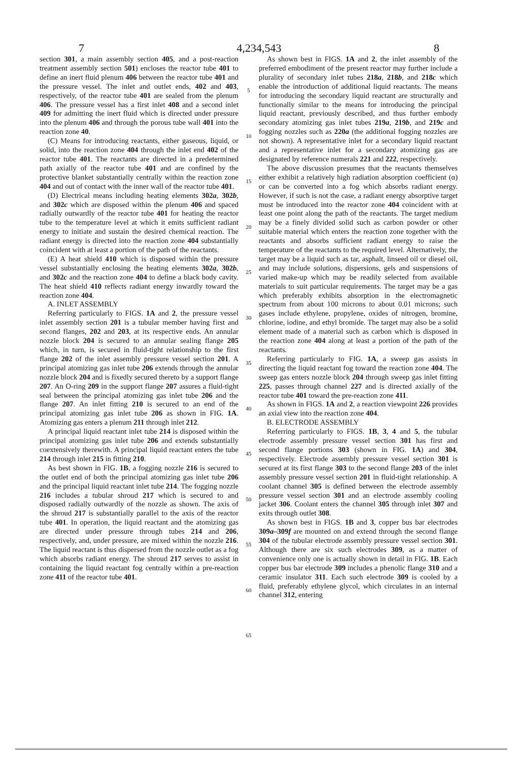7 4,234,543 8
section 301, a main assembly section 405, and a post-reaction treatment assembly section 501) encloses the reactor tube 401 to define an inert fluid plenum 406 between the reactor tube 401 and the pressure vessel. The inlet and outlet ends, 402 and 403, respectively, of the reactor tube 401 are sealed from the plenum 406. The pressure vessel has a first inlet 408 and a second inlet 409 for admitting the inert fluid which is directed under pressure into the plenum 406 and through the porous tube wall 401 into the reaction zone 40.
(C) Means for introducing reactants, either gaseous, liquid, or solid, into the reaction zone 404 through the inlet end 402 of the reactor tube 401. The reactants are directed in a predetermined path axially of the reactor tube 401 and are confined by the protective blanket substantially centrally within the reaction zone 404 and out of contact with the inner wall of the reactor tube 401.
(D) Electrical means including heating elements 302a, 302b, and 302c which are disposed within the plenum 406 and spaced radially outwardly of the reactor tube 401 for heating the reactor tube to the temperature level at which it emits sufficient radiant energy to initiate and sustain the desired chemical reaction. The radiant energy is directed into the reaction zone 404 substantially coincident with at least a portion of the path of the reactants.
(E) A heat shield 410 which is disposed within the pressure vessel substantially enclosing the heating elements 302a, 302b, and 302c and the reaction zone 404 to define a black body cavity. The heat shield 410 reflects radiant energy inwardly toward the reaction zone 404.
A. INLET ASSEMBLY
Referring particularly to FIGS. 1A and 2, the pressure vessel inlet assembly section 201 is a tubular member having first and second flanges, 202 and 203, at its respective ends. An annular nozzle block 204 is secured to an annular sealing flange 205 which, in turn, is secured in fluid-tight relationship to the first flange 202 of the inlet assembly pressure vessel section 201. A principal atomizing gas inlet tube 206 extends through the annular nozzle block 204 and is fixedly secured thereto by a support flange 207. An O-ring 209 in the support flange 207 assures a fluid-tight seal between the principal atomizing gas inlet tube 206 and the flange 207. An inlet fitting 210 is secured to an end of the principal atomizing gas inlet tube 206 as shown in FIG. 1A. Atomizing gas enters a plenum 211 through inlet 212.
A principal liquid reactant inlet tube 214 is disposed within the principal atomizing gas inlet tube 206 and extends substantially coextensively therewith. A principal liquid reactant enters the tube 214 through inlet 215 in fitting 210.
As best shown in FIG. 1B, a fogging nozzle 216 is secured to the outlet end of both the principal atomizing gas inlet tube 206 and the principal liquid reactant inlet tube 214. The fogging nozzle 216 includes a tubular shroud 217 which is secured to and disposed radially outwardly of the nozzle as shown. The axis of the shroud 217 is substantially parallel to the axis of the reactor tube 401. In operation, the liquid reactant and the atomizing gas are directed under pressure through tubes 214 and 206, respectively, and, under pressure, are mixed within the nozzle 216. The liquid reactant is thus dispersed from the nozzle outlet as a fog which absorbs radiant energy. The shroud 217 serves to assist in containing the liquid reactant fog centrally within a pre-reaction zone 411 of the reactor tube 401.
5
10
15
20
25
30
35
40
45
50
55
60
65
As shown best in FIGS. 1A and 2, the inlet assembly of the preferred embodiment of the present reactor may further include a plurality of secondary inlet tubes 218a, 218b, and 218c which enable the introduction of additional liquid reactants. The means for introducing the secondary liquid reactant are structurally and functionally similar to the means for introducing the principal liquid reactant, previously described, and thus further embody secondary atomizing gas inlet tubes 219a, 219b, and 219c and fogging nozzles such as 220a (the additional fogging nozzles are not shown). A representative inlet for a secondary liquid reactant and a representative inlet for a secondary atomizing gas are designated by reference numerals 221 and 222, respectively.
The above discussion presumes that the reactants themselves either exhibit a relatively high radiation absorption coefficient (α) or can be converted into a fog which absorbs radiant energy. However, if such is not the case, a radiant energy absorptive target must be introduced into the reactor zone 404 coincident with at least one point along the path of the reactants. The target medium may be a finely divided solid such as carbon powder or other suitable material which enters the reaction zone together with the reactants and absorbs sufficient radiant energy to raise the temperature of the reactants to the required level. Alternatively, the target may be a liquid such as tar, asphalt, linseed oil or diesel oil, and may include solutions, dispersions, gels and suspensions of varied make-up which may be readily selected from available materials to suit particular requirements. The target may be a gas which preferably exhibits absorption in the electromagnetic spectrum from about 100 microns to about 0.01 microns; such gases include ethylene, propylene, oxides of nitrogen, bromine, chlorine, iodine, and ethyl bromide. The target may also be a solid element made of a material such as carbon which is disposed in the reaction zone 404 along at least a portion of the path of the reactants.
Referring particularly to FIG. 1A, a sweep gas assists in directing the liquid reactant fog toward the reaction zone 404. The sweep gas enters nozzle block 204 through sweep gas inlet fitting 225, passes through channel 227 and is directed axially of the reactor tube 401 toward the pre-reaction zone 411.
As shown in FIGS. 1A and 2, a reaction viewpoint 226 provides an axial view into the reaction zone 404.
B. ELECTRODE ASSEMBLY
Referring particularly to FIGS. 1B, 3, 4 and 5, the tubular electrode assembly pressure vessel section 301 has first and second flange portions 303 (shown in FIG. 1A) and 304, respectively. Electrode assembly pressure vessel section 301 is secured at its first flange 303 to the second flange 203 of the inlet assembly pressure vessel section 201 in fluid-tight relationship. A coolant channel 305 is defined between the electrode assembly pressure vessel section 301 and an electrode assembly cooling jacket 306. Coolant enters the channel 305 through inlet 307 and exits through outlet 308.
As shown best in FIGS. 1B and 3, copper bus bar electrodes 309a–309f are mounted on and extend through the second flange 304 of the tubular electrode assembly pressure vessel section 301. Although there are six such electrodes 309, as a matter of convenience only one is actually shown in detail in FIG. 1B. Each copper bus bar electrode 309 includes a phenolic flange 310 and a ceramic insulator 311. Each such electrode 309 is cooled by a fluid, preferably ethylene glycol, which circulates in an internal channel 312, entering